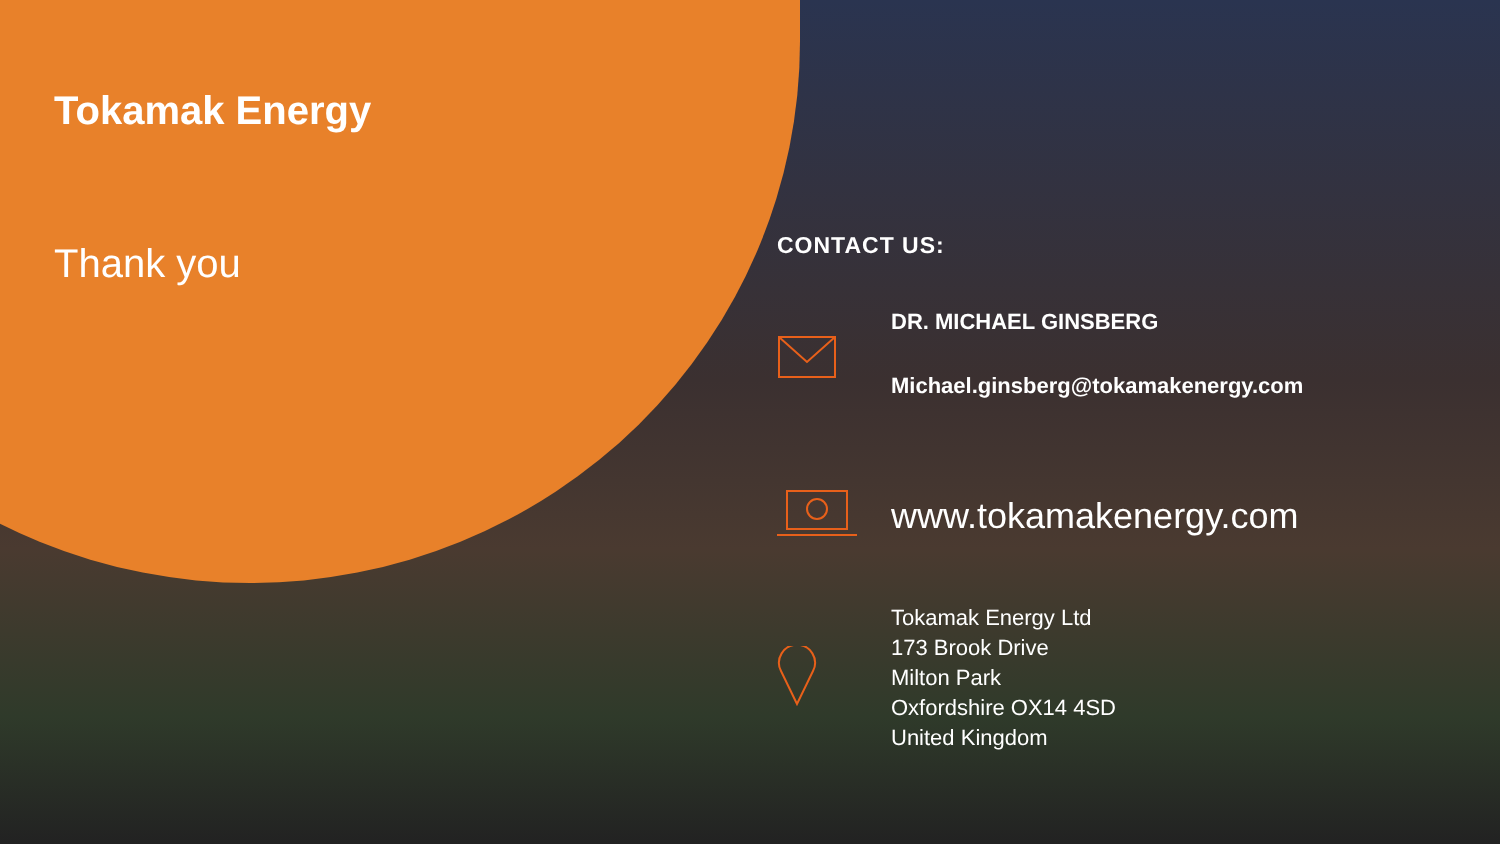Tokamak Energy
Thank you
CONTACT US:
DR. MICHAEL GINSBERG
Michael.ginsberg@tokamakenergy.com
www.tokamakenergy.com
Tokamak Energy Ltd
173 Brook Drive
Milton Park
Oxfordshire OX14 4SD
United Kingdom